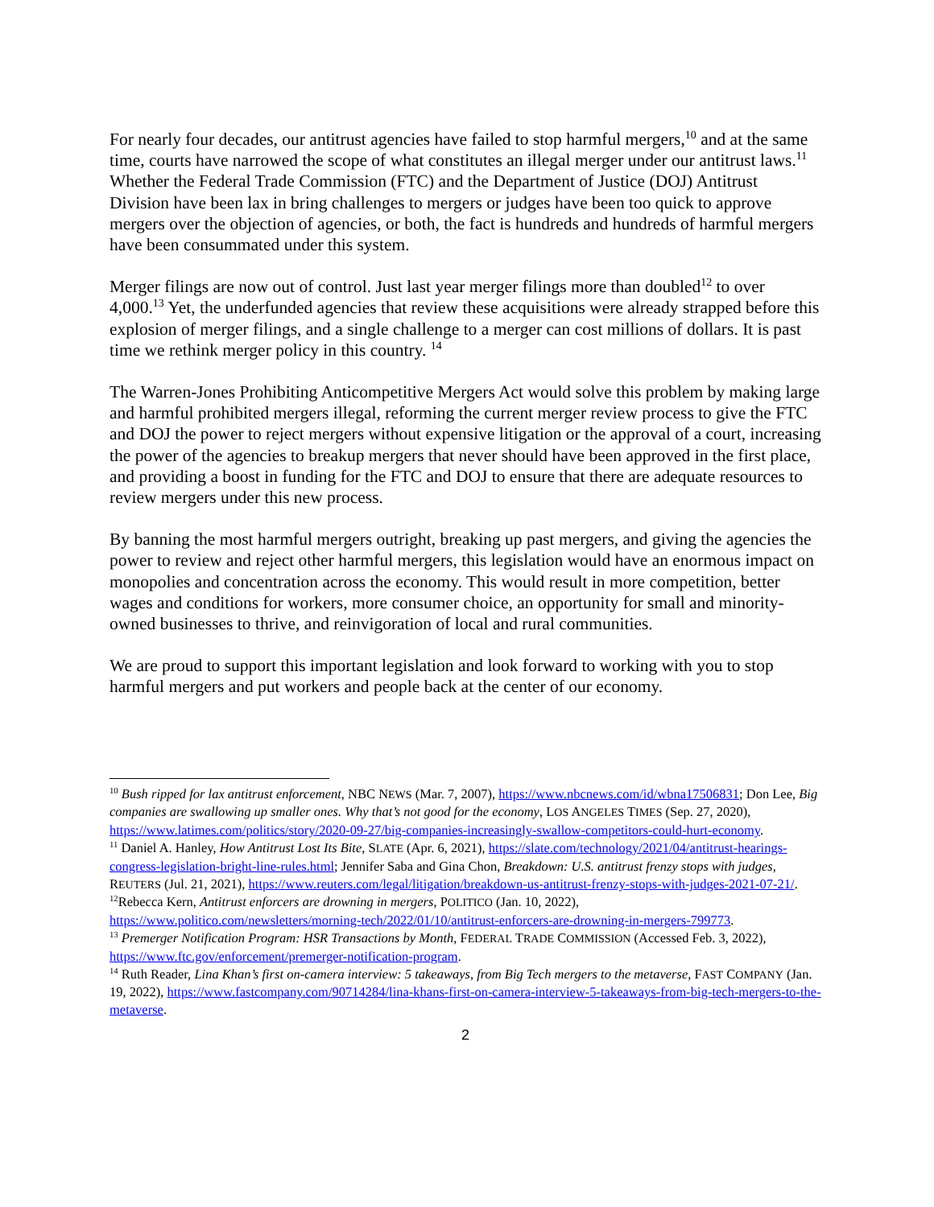For nearly four decades, our antitrust agencies have failed to stop harmful mergers,<sup>10</sup> and at the same time, courts have narrowed the scope of what constitutes an illegal merger under our antitrust laws.<sup>11</sup> Whether the Federal Trade Commission (FTC) and the Department of Justice (DOJ) Antitrust Division have been lax in bring challenges to mergers or judges have been too quick to approve mergers over the objection of agencies, or both, the fact is hundreds and hundreds of harmful mergers have been consummated under this system.
Merger filings are now out of control. Just last year merger filings more than doubled<sup>12</sup> to over 4,000.<sup>13</sup> Yet, the underfunded agencies that review these acquisitions were already strapped before this explosion of merger filings, and a single challenge to a merger can cost millions of dollars. It is past time we rethink merger policy in this country. <sup>14</sup>
The Warren-Jones Prohibiting Anticompetitive Mergers Act would solve this problem by making large and harmful prohibited mergers illegal, reforming the current merger review process to give the FTC and DOJ the power to reject mergers without expensive litigation or the approval of a court, increasing the power of the agencies to breakup mergers that never should have been approved in the first place, and providing a boost in funding for the FTC and DOJ to ensure that there are adequate resources to review mergers under this new process.
By banning the most harmful mergers outright, breaking up past mergers, and giving the agencies the power to review and reject other harmful mergers, this legislation would have an enormous impact on monopolies and concentration across the economy. This would result in more competition, better wages and conditions for workers, more consumer choice, an opportunity for small and minority-owned businesses to thrive, and reinvigoration of local and rural communities.
We are proud to support this important legislation and look forward to working with you to stop harmful mergers and put workers and people back at the center of our economy.
<sup>10</sup> Bush ripped for lax antitrust enforcement, NBC NEWS (Mar. 7, 2007), https://www.nbcnews.com/id/wbna17506831; Don Lee, Big companies are swallowing up smaller ones. Why that’s not good for the economy, LOS ANGELES TIMES (Sep. 27, 2020), https://www.latimes.com/politics/story/2020-09-27/big-companies-increasingly-swallow-competitors-could-hurt-economy.
<sup>11</sup> Daniel A. Hanley, How Antitrust Lost Its Bite, SLATE (Apr. 6, 2021), https://slate.com/technology/2021/04/antitrust-hearings-congress-legislation-bright-line-rules.html; Jennifer Saba and Gina Chon, Breakdown: U.S. antitrust frenzy stops with judges, REUTERS (Jul. 21, 2021), https://www.reuters.com/legal/litigation/breakdown-us-antitrust-frenzy-stops-with-judges-2021-07-21/.
<sup>12</sup> Rebecca Kern, Antitrust enforcers are drowning in mergers, POLITICO (Jan. 10, 2022), https://www.politico.com/newsletters/morning-tech/2022/01/10/antitrust-enforcers-are-drowning-in-mergers-799773.
<sup>13</sup> Premerger Notification Program: HSR Transactions by Month, FEDERAL TRADE COMMISSION (Accessed Feb. 3, 2022), https://www.ftc.gov/enforcement/premerger-notification-program.
<sup>14</sup> Ruth Reader, Lina Khan’s first on-camera interview: 5 takeaways, from Big Tech mergers to the metaverse, FAST COMPANY (Jan. 19, 2022), https://www.fastcompany.com/90714284/lina-khans-first-on-camera-interview-5-takeaways-from-big-tech-mergers-to-the-metaverse.
2